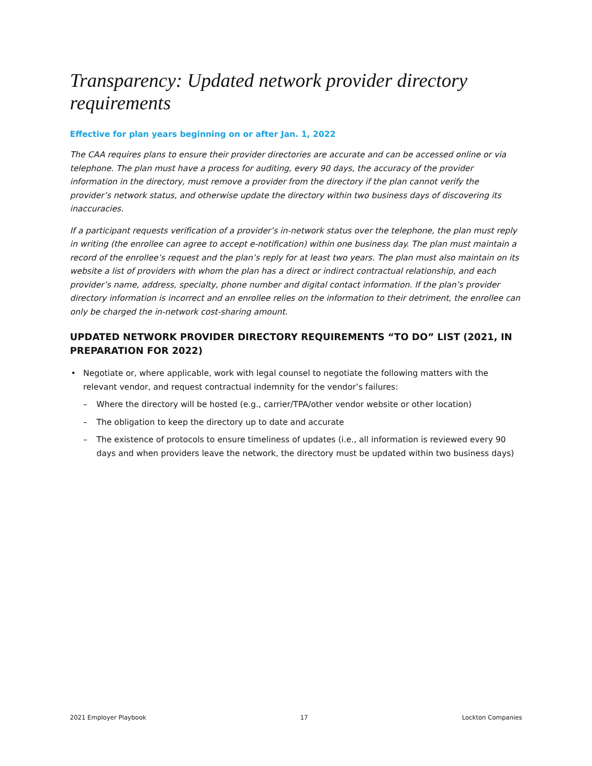Transparency: Updated network provider directory requirements
Effective for plan years beginning on or after Jan. 1, 2022
The CAA requires plans to ensure their provider directories are accurate and can be accessed online or via telephone. The plan must have a process for auditing, every 90 days, the accuracy of the provider information in the directory, must remove a provider from the directory if the plan cannot verify the provider’s network status, and otherwise update the directory within two business days of discovering its inaccuracies.
If a participant requests verification of a provider’s in-network status over the telephone, the plan must reply in writing (the enrollee can agree to accept e-notification) within one business day. The plan must maintain a record of the enrollee’s request and the plan’s reply for at least two years. The plan must also maintain on its website a list of providers with whom the plan has a direct or indirect contractual relationship, and each provider’s name, address, specialty, phone number and digital contact information. If the plan’s provider directory information is incorrect and an enrollee relies on the information to their detriment, the enrollee can only be charged the in-network cost-sharing amount.
UPDATED NETWORK PROVIDER DIRECTORY REQUIREMENTS “TO DO” LIST (2021, IN PREPARATION FOR 2022)
• Negotiate or, where applicable, work with legal counsel to negotiate the following matters with the relevant vendor, and request contractual indemnity for the vendor’s failures:
– Where the directory will be hosted (e.g., carrier/TPA/other vendor website or other location)
– The obligation to keep the directory up to date and accurate
– The existence of protocols to ensure timeliness of updates (i.e., all information is reviewed every 90 days and when providers leave the network, the directory must be updated within two business days)
2021 Employer Playbook 17 Lockton Companies